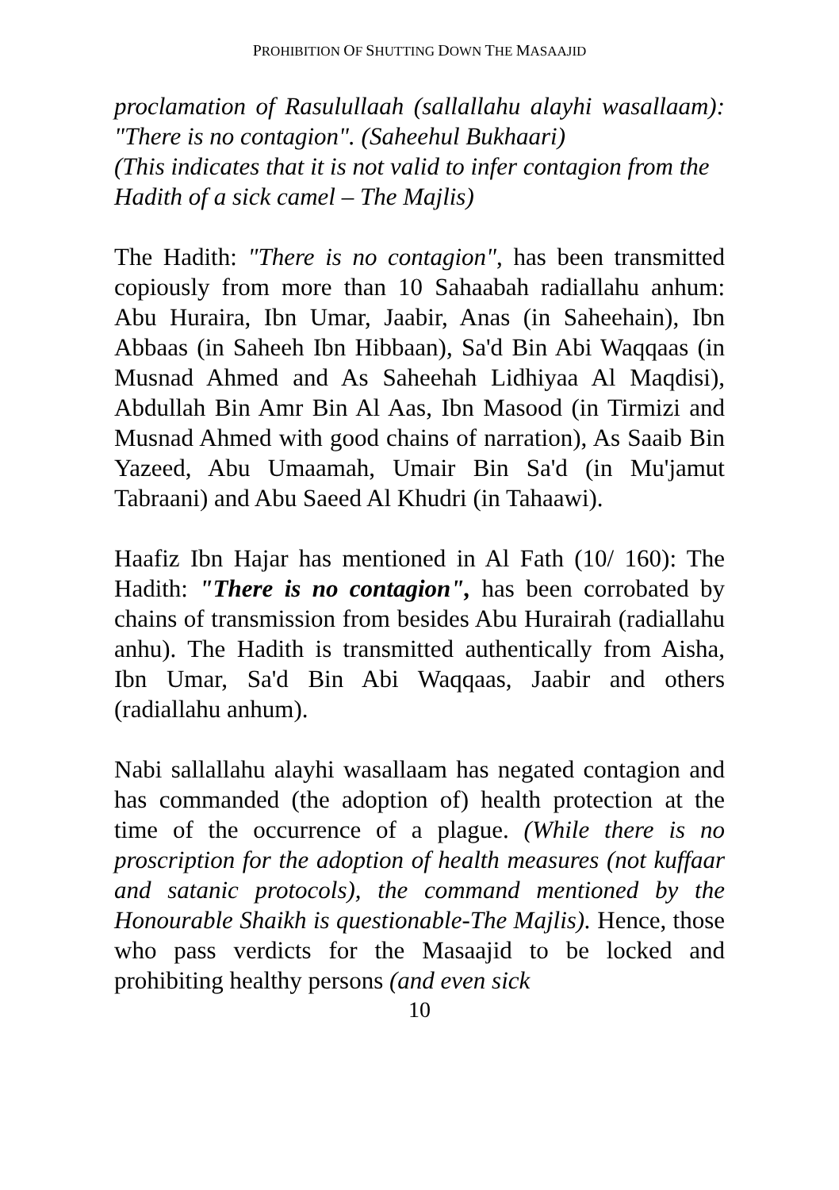PROHIBITION OF SHUTTING DOWN THE MASAAJID
proclamation of Rasulullaah (sallallahu alayhi wasallaam): "There is no contagion". (Saheehul Bukhaari)
(This indicates that it is not valid to infer contagion from the Hadith of a sick camel – The Majlis)
The Hadith: "There is no contagion", has been transmitted copiously from more than 10 Sahaabah radiallahu anhum: Abu Huraira, Ibn Umar, Jaabir, Anas (in Saheehain), Ibn Abbaas (in Saheeh Ibn Hibbaan), Sa'd Bin Abi Waqqaas (in Musnad Ahmed and As Saheehah Lidhiyaa Al Maqdisi), Abdullah Bin Amr Bin Al Aas, Ibn Masood (in Tirmizi and Musnad Ahmed with good chains of narration), As Saaib Bin Yazeed, Abu Umaamah, Umair Bin Sa'd (in Mu'jamut Tabraani) and Abu Saeed Al Khudri (in Tahaawi).
Haafiz Ibn Hajar has mentioned in Al Fath (10/ 160): The Hadith: "There is no contagion", has been corrobated by chains of transmission from besides Abu Hurairah (radiallahu anhu). The Hadith is transmitted authentically from Aisha, Ibn Umar, Sa'd Bin Abi Waqqaas, Jaabir and others (radiallahu anhum).
Nabi sallallahu alayhi wasallaam has negated contagion and has commanded (the adoption of) health protection at the time of the occurrence of a plague. (While there is no proscription for the adoption of health measures (not kuffaar and satanic protocols), the command mentioned by the Honourable Shaikh is questionable-The Majlis). Hence, those who pass verdicts for the Masaajid to be locked and prohibiting healthy persons (and even sick
10